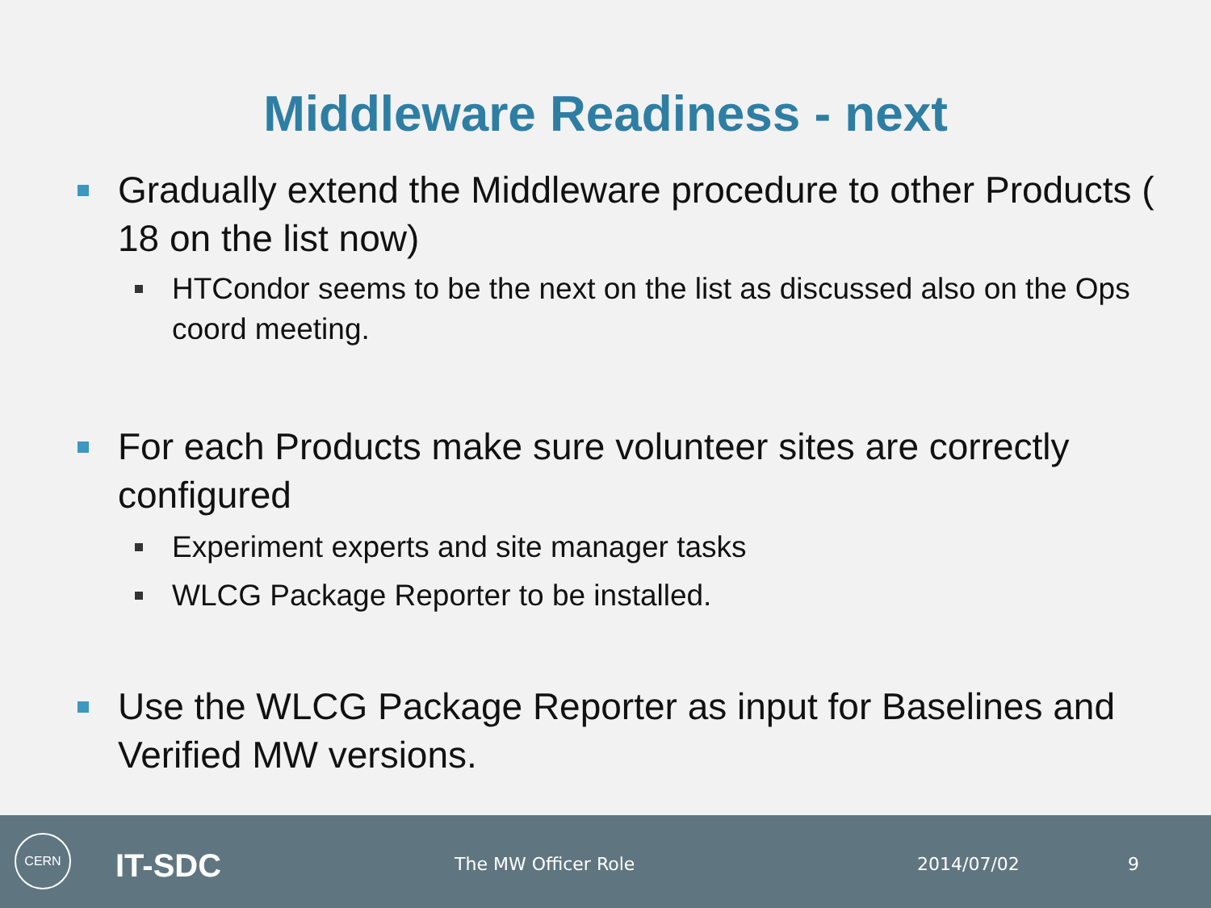Middleware Readiness - next
Gradually extend the Middleware procedure to other Products ( 18 on the list now)
HTCondor seems to be the next on the list as discussed also on the Ops coord meeting.
For each Products make sure volunteer sites are correctly configured
Experiment experts and site manager tasks
WLCG Package Reporter to be installed.
Use the WLCG Package Reporter as input for Baselines and Verified MW versions.
CERN
IT-SDC The MW Officer Role 2014/07/02 9